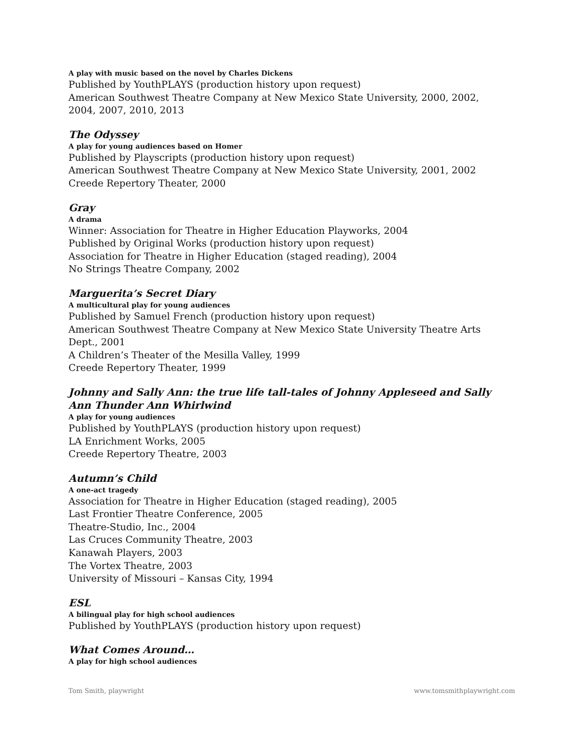A play with music based on the novel by Charles Dickens
Published by YouthPLAYS (production history upon request)
American Southwest Theatre Company at New Mexico State University, 2000, 2002, 2004, 2007, 2010, 2013
The Odyssey
A play for young audiences based on Homer
Published by Playscripts (production history upon request)
American Southwest Theatre Company at New Mexico State University, 2001, 2002
Creede Repertory Theater, 2000
Gray
A drama
Winner: Association for Theatre in Higher Education Playworks, 2004
Published by Original Works (production history upon request)
Association for Theatre in Higher Education (staged reading), 2004
No Strings Theatre Company, 2002
Marguerita’s Secret Diary
A multicultural play for young audiences
Published by Samuel French (production history upon request)
American Southwest Theatre Company at New Mexico State University Theatre Arts Dept., 2001
A Children’s Theater of the Mesilla Valley, 1999
Creede Repertory Theater, 1999
Johnny and Sally Ann: the true life tall-tales of Johnny Appleseed and Sally Ann Thunder Ann Whirlwind
A play for young audiences
Published by YouthPLAYS (production history upon request)
LA Enrichment Works, 2005
Creede Repertory Theatre, 2003
Autumn’s Child
A one-act tragedy
Association for Theatre in Higher Education (staged reading), 2005
Last Frontier Theatre Conference, 2005
Theatre-Studio, Inc., 2004
Las Cruces Community Theatre, 2003
Kanawah Players, 2003
The Vortex Theatre, 2003
University of Missouri – Kansas City, 1994
ESL
A bilingual play for high school audiences
Published by YouthPLAYS (production history upon request)
What Comes Around…
A play for high school audiences
Tom Smith, playwright www.tomsmithplaywright.com